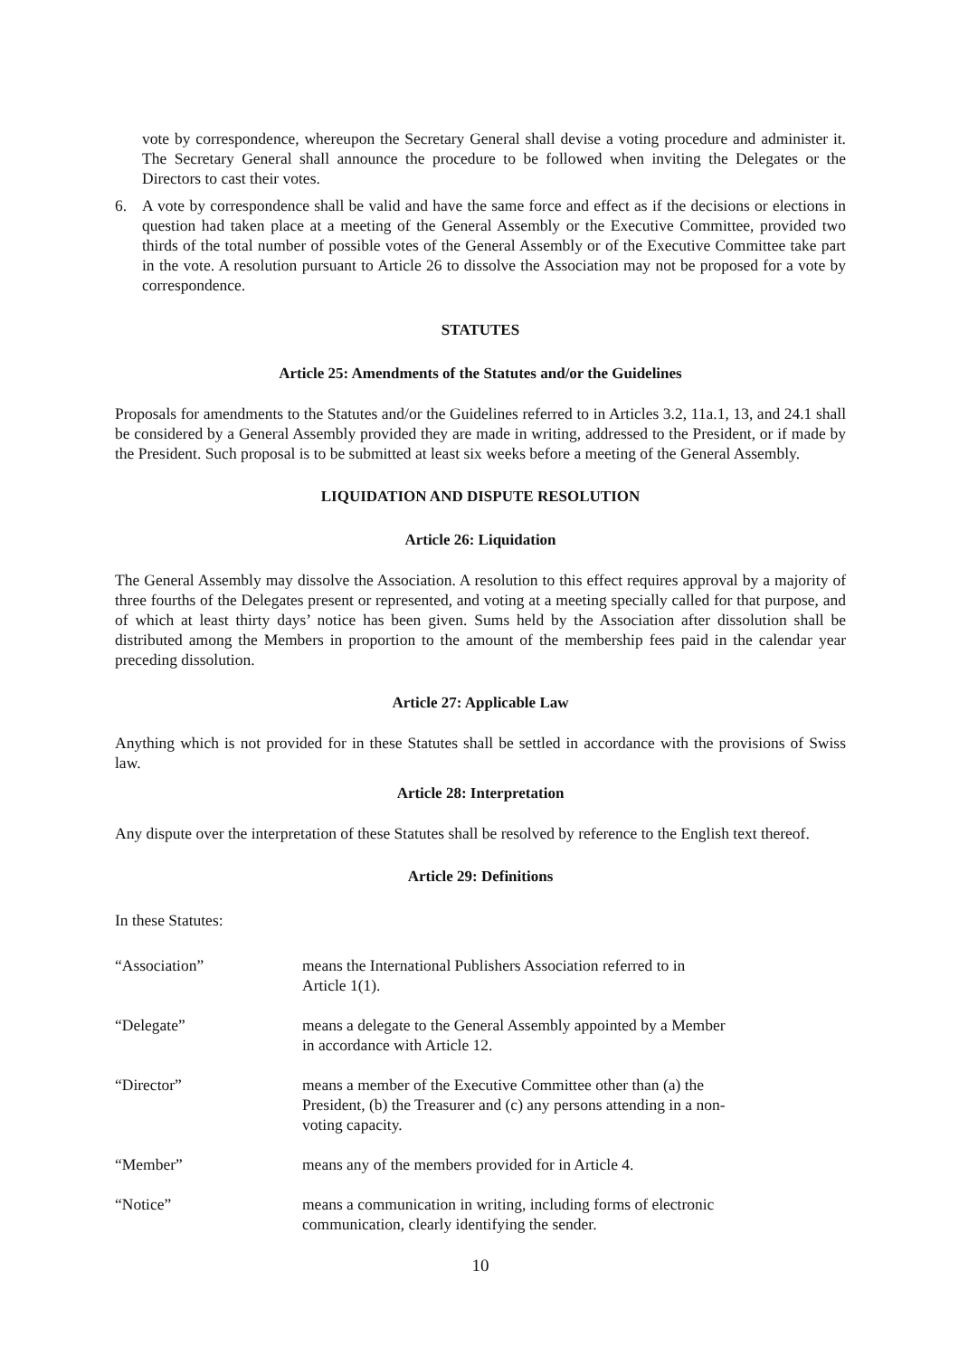vote by correspondence, whereupon the Secretary General shall devise a voting procedure and administer it. The Secretary General shall announce the procedure to be followed when inviting the Delegates or the Directors to cast their votes.
6. A vote by correspondence shall be valid and have the same force and effect as if the decisions or elections in question had taken place at a meeting of the General Assembly or the Executive Committee, provided two thirds of the total number of possible votes of the General Assembly or of the Executive Committee take part in the vote. A resolution pursuant to Article 26 to dissolve the Association may not be proposed for a vote by correspondence.
STATUTES
Article 25: Amendments of the Statutes and/or the Guidelines
Proposals for amendments to the Statutes and/or the Guidelines referred to in Articles 3.2, 11a.1, 13, and 24.1 shall be considered by a General Assembly provided they are made in writing, addressed to the President, or if made by the President. Such proposal is to be submitted at least six weeks before a meeting of the General Assembly.
LIQUIDATION AND DISPUTE RESOLUTION
Article 26: Liquidation
The General Assembly may dissolve the Association. A resolution to this effect requires approval by a majority of three fourths of the Delegates present or represented, and voting at a meeting specially called for that purpose, and of which at least thirty days’ notice has been given. Sums held by the Association after dissolution shall be distributed among the Members in proportion to the amount of the membership fees paid in the calendar year preceding dissolution.
Article 27: Applicable Law
Anything which is not provided for in these Statutes shall be settled in accordance with the provisions of Swiss law.
Article 28: Interpretation
Any dispute over the interpretation of these Statutes shall be resolved by reference to the English text thereof.
Article 29: Definitions
In these Statutes:
“Association”
means the International Publishers Association referred to in Article 1(1).
“Delegate”
means a delegate to the General Assembly appointed by a Member in accordance with Article 12.
“Director”
means a member of the Executive Committee other than (a) the President, (b) the Treasurer and (c) any persons attending in a non-voting capacity.
“Member”
means any of the members provided for in Article 4.
“Notice”
means a communication in writing, including forms of electronic communication, clearly identifying the sender.
10